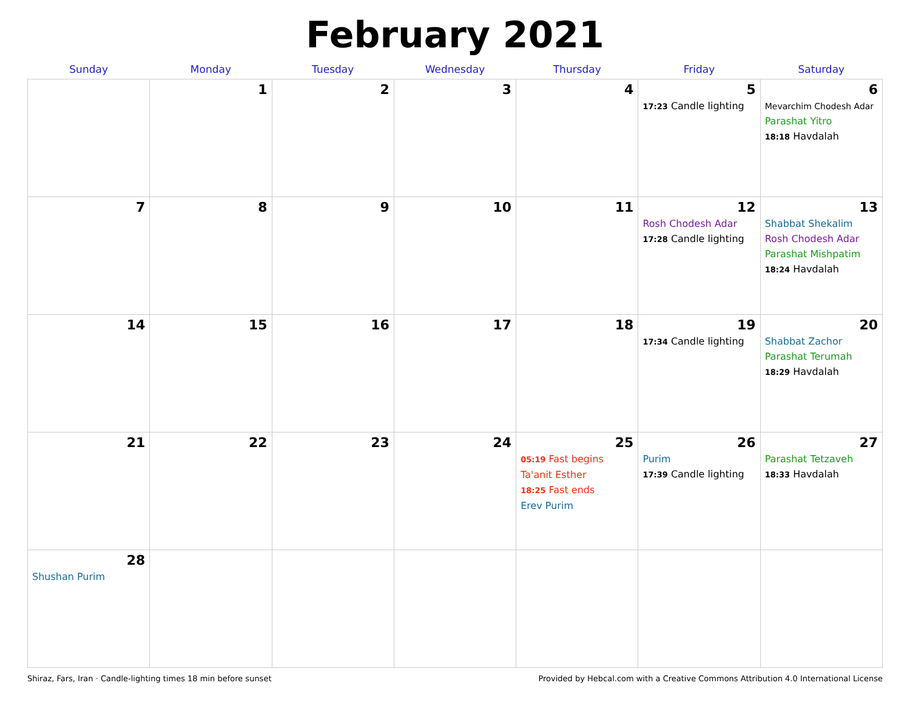February 2021
| Sunday | Monday | Tuesday | Wednesday | Thursday | Friday | Saturday |
| --- | --- | --- | --- | --- | --- | --- |
| | 1 | 2 | 3 | 4 | 5 17:23 Candle lighting | 6 Mevarchim Chodesh Adar Parashat Yitro 18:18 Havdalah |
| 7 | 8 | 9 | 10 | 11 | 12 Rosh Chodesh Adar 17:28 Candle lighting | 13 Shabbat Shekalim Rosh Chodesh Adar Parashat Mishpatim 18:24 Havdalah |
| 14 | 15 | 16 | 17 | 18 | 19 17:34 Candle lighting | 20 Shabbat Zachor Parashat Terumah 18:29 Havdalah |
| 21 | 22 | 23 | 24 | 25 05:19 Fast begins Ta'anit Esther 18:25 Fast ends Erev Purim | 26 Purim 17:39 Candle lighting | 27 Parashat Tetzaveh 18:33 Havdalah |
| 28 Shushan Purim | | | | | | |
Shiraz, Fars, Iran · Candle-lighting times 18 min before sunset Provided by Hebcal.com with a Creative Commons Attribution 4.0 International License